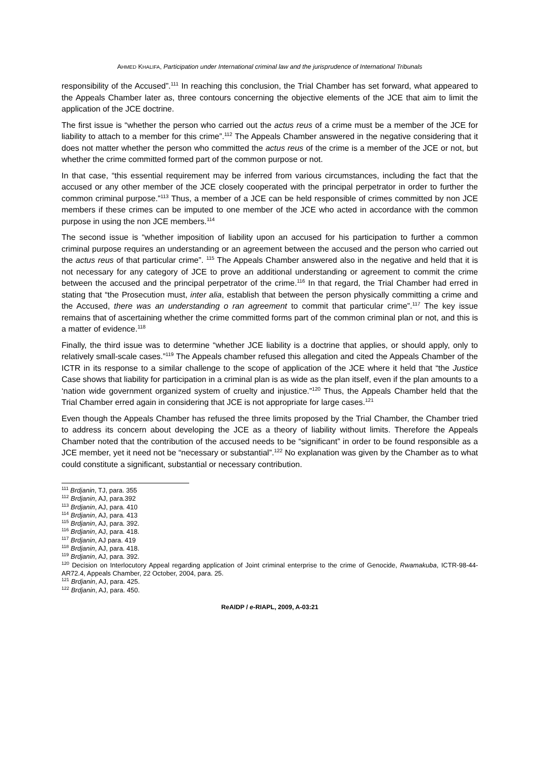AHMED KHALIFA, Participation under International criminal law and the jurisprudence of International Tribunals
responsibility of the Accused”.<sup>111</sup> In reaching this conclusion, the Trial Chamber has set forward, what appeared to the Appeals Chamber later as, three contours concerning the objective elements of the JCE that aim to limit the application of the JCE doctrine.
The first issue is “whether the person who carried out the actus reus of a crime must be a member of the JCE for liability to attach to a member for this crime”.<sup>112</sup> The Appeals Chamber answered in the negative considering that it does not matter whether the person who committed the actus reus of the crime is a member of the JCE or not, but whether the crime committed formed part of the common purpose or not.
In that case, “this essential requirement may be inferred from various circumstances, including the fact that the accused or any other member of the JCE closely cooperated with the principal perpetrator in order to further the common criminal purpose.”<sup>113</sup> Thus, a member of a JCE can be held responsible of crimes committed by non JCE members if these crimes can be imputed to one member of the JCE who acted in accordance with the common purpose in using the non JCE members.<sup>114</sup>
The second issue is “whether imposition of liability upon an accused for his participation to further a common criminal purpose requires an understanding or an agreement between the accused and the person who carried out the actus reus of that particular crime”. <sup>115</sup> The Appeals Chamber answered also in the negative and held that it is not necessary for any category of JCE to prove an additional understanding or agreement to commit the crime between the accused and the principal perpetrator of the crime.<sup>116</sup> In that regard, the Trial Chamber had erred in stating that “the Prosecution must, inter alia, establish that between the person physically committing a crime and the Accused, there was an understanding o ran agreement to commit that particular crime”.<sup>117</sup> The key issue remains that of ascertaining whether the crime committed forms part of the common criminal plan or not, and this is a matter of evidence.<sup>118</sup>
Finally, the third issue was to determine “whether JCE liability is a doctrine that applies, or should apply, only to relatively small-scale cases.”<sup>119</sup> The Appeals chamber refused this allegation and cited the Appeals Chamber of the ICTR in its response to a similar challenge to the scope of application of the JCE where it held that “the Justice Case shows that liability for participation in a criminal plan is as wide as the plan itself, even if the plan amounts to a ‘nation wide government organized system of cruelty and injustice.”<sup>120</sup> Thus, the Appeals Chamber held that the Trial Chamber erred again in considering that JCE is not appropriate for large cases.<sup>121</sup>
Even though the Appeals Chamber has refused the three limits proposed by the Trial Chamber, the Chamber tried to address its concern about developing the JCE as a theory of liability without limits. Therefore the Appeals Chamber noted that the contribution of the accused needs to be “significant” in order to be found responsible as a JCE member, yet it need not be “necessary or substantial”.<sup>122</sup> No explanation was given by the Chamber as to what could constitute a significant, substantial or necessary contribution.
<sup>111</sup> Brdjanin, TJ, para. 355
<sup>112</sup> Brdjanin, AJ, para.392
<sup>113</sup> Brdjanin, AJ, para. 410
<sup>114</sup> Brdjanin, AJ, para. 413
<sup>115</sup> Brdjanin, AJ, para. 392.
<sup>116</sup> Brdjanin, AJ, para. 418.
<sup>117</sup> Brdjanin, AJ para. 419
<sup>118</sup> Brdjanin, AJ, para. 418.
<sup>119</sup> Brdjanin, AJ, para. 392.
<sup>120</sup> Decision on Interlocutory Appeal regarding application of Joint criminal enterprise to the crime of Genocide, Rwamakuba, ICTR-98-44-AR72.4, Appeals Chamber, 22 October, 2004, para. 25.
<sup>121</sup> Brdjanin, AJ, para. 425.
<sup>122</sup> Brdjanin, AJ, para. 450.
ReAIDP / e-RIAPL, 2009, A-03:21